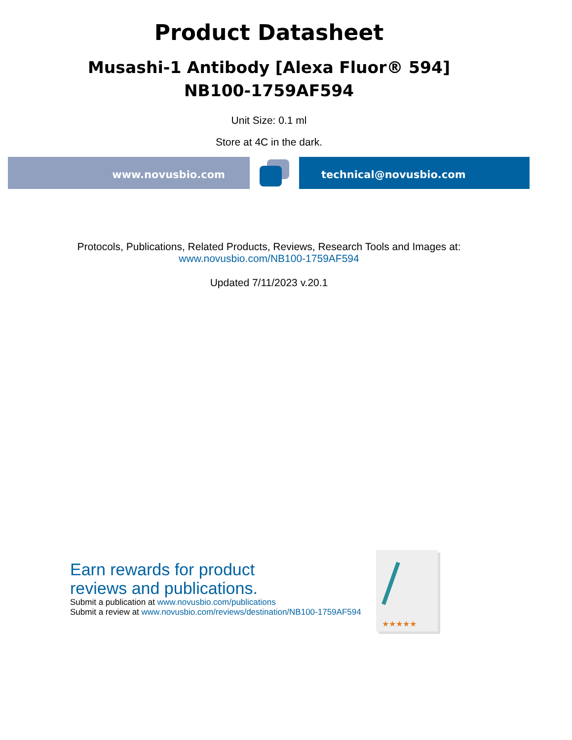Product Datasheet
Musashi-1 Antibody [Alexa Fluor® 594]
NB100-1759AF594
Unit Size: 0.1 ml
Store at 4C in the dark.
www.novusbio.com technical@novusbio.com
Protocols, Publications, Related Products, Reviews, Research Tools and Images at:
www.novusbio.com/NB100-1759AF594
Updated 7/11/2023 v.20.1
Earn rewards for product
reviews and publications.
Submit a publication at www.novusbio.com/publications
Submit a review at www.novusbio.com/reviews/destination/NB100-1759AF594
★★★★★